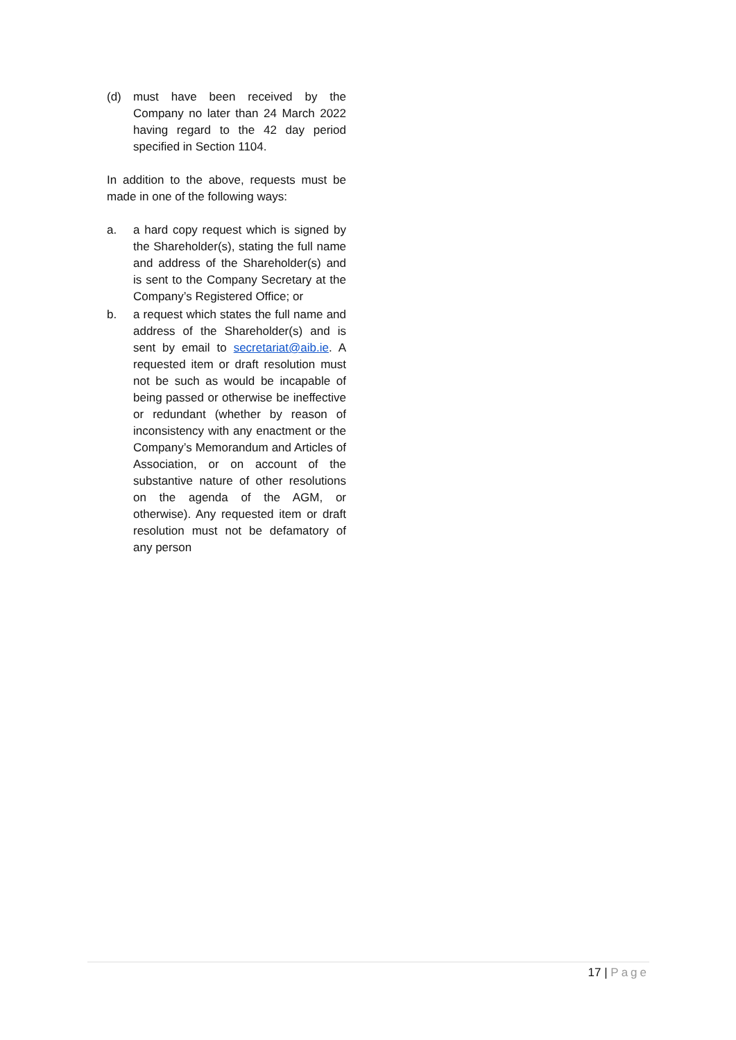(d) must have been received by the Company no later than 24 March 2022 having regard to the 42 day period specified in Section 1104.
In addition to the above, requests must be made in one of the following ways:
a. a hard copy request which is signed by the Shareholder(s), stating the full name and address of the Shareholder(s) and is sent to the Company Secretary at the Company’s Registered Office; or
b. a request which states the full name and address of the Shareholder(s) and is sent by email to secretariat@aib.ie. A requested item or draft resolution must not be such as would be incapable of being passed or otherwise be ineffective or redundant (whether by reason of inconsistency with any enactment or the Company’s Memorandum and Articles of Association, or on account of the substantive nature of other resolutions on the agenda of the AGM, or otherwise). Any requested item or draft resolution must not be defamatory of any person
17 | Page